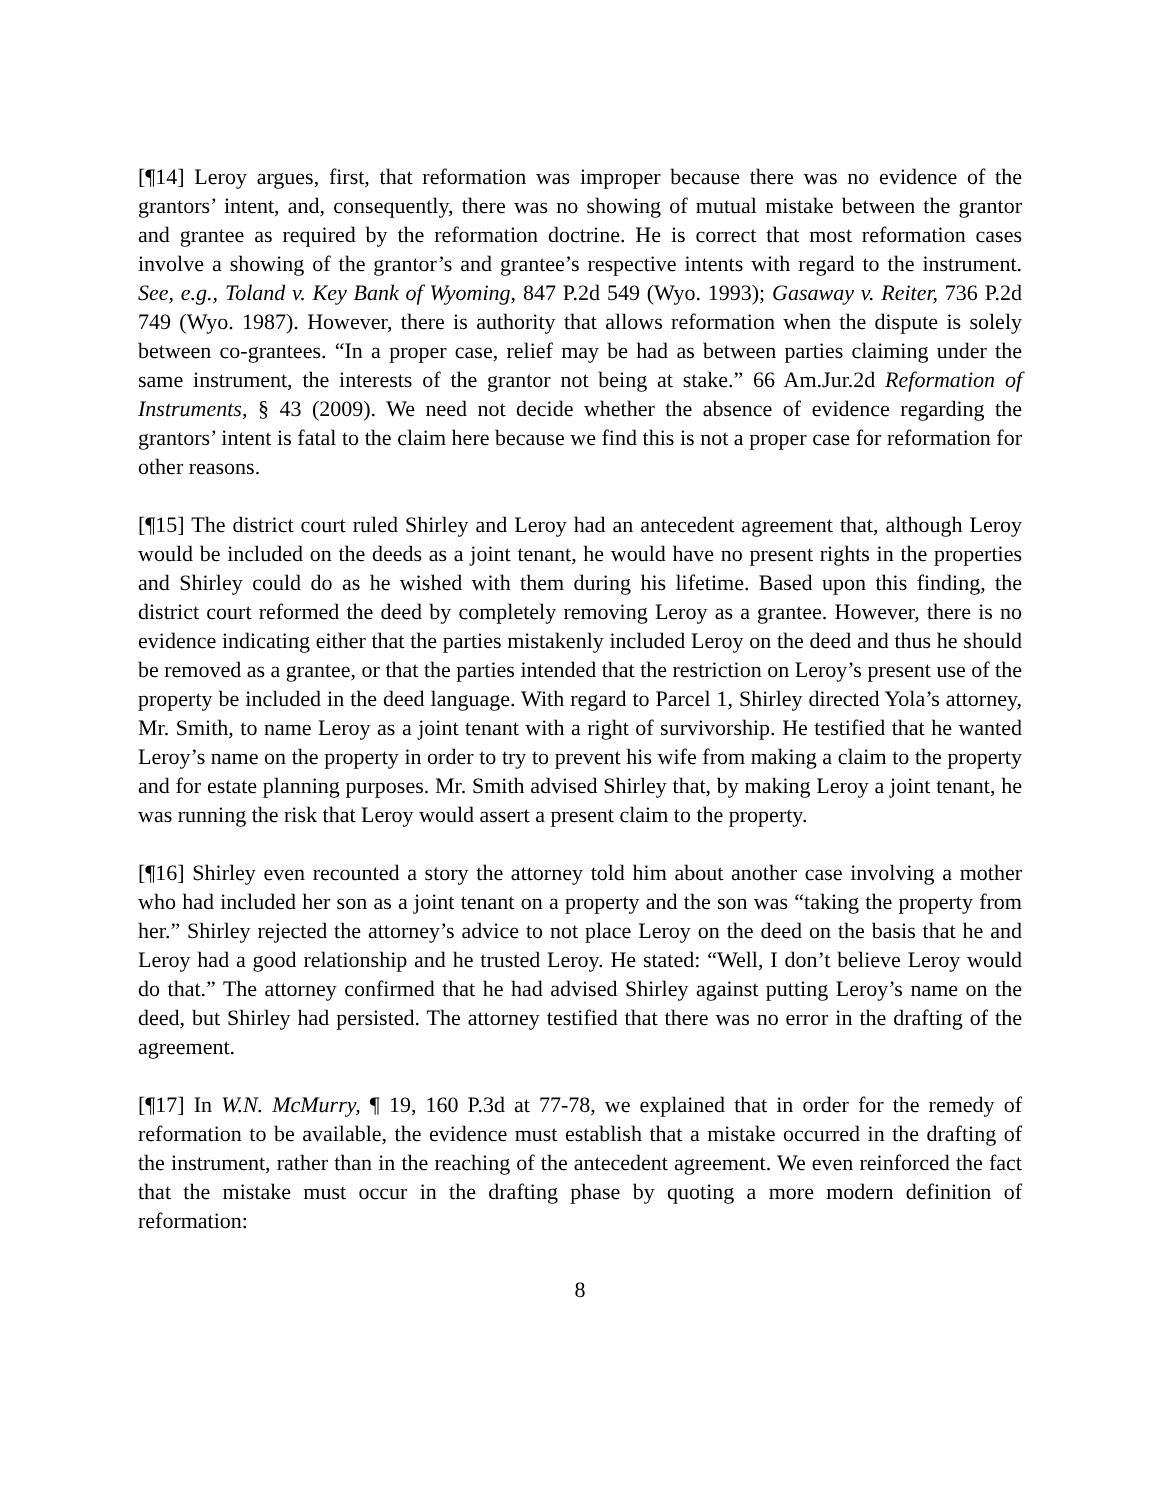[¶14] Leroy argues, first, that reformation was improper because there was no evidence of the grantors’ intent, and, consequently, there was no showing of mutual mistake between the grantor and grantee as required by the reformation doctrine. He is correct that most reformation cases involve a showing of the grantor’s and grantee’s respective intents with regard to the instrument. See, e.g., Toland v. Key Bank of Wyoming, 847 P.2d 549 (Wyo. 1993); Gasaway v. Reiter, 736 P.2d 749 (Wyo. 1987). However, there is authority that allows reformation when the dispute is solely between co-grantees. “In a proper case, relief may be had as between parties claiming under the same instrument, the interests of the grantor not being at stake.” 66 Am.Jur.2d Reformation of Instruments, § 43 (2009). We need not decide whether the absence of evidence regarding the grantors’ intent is fatal to the claim here because we find this is not a proper case for reformation for other reasons.
[¶15] The district court ruled Shirley and Leroy had an antecedent agreement that, although Leroy would be included on the deeds as a joint tenant, he would have no present rights in the properties and Shirley could do as he wished with them during his lifetime. Based upon this finding, the district court reformed the deed by completely removing Leroy as a grantee. However, there is no evidence indicating either that the parties mistakenly included Leroy on the deed and thus he should be removed as a grantee, or that the parties intended that the restriction on Leroy’s present use of the property be included in the deed language. With regard to Parcel 1, Shirley directed Yola’s attorney, Mr. Smith, to name Leroy as a joint tenant with a right of survivorship. He testified that he wanted Leroy’s name on the property in order to try to prevent his wife from making a claim to the property and for estate planning purposes. Mr. Smith advised Shirley that, by making Leroy a joint tenant, he was running the risk that Leroy would assert a present claim to the property.
[¶16] Shirley even recounted a story the attorney told him about another case involving a mother who had included her son as a joint tenant on a property and the son was “taking the property from her.” Shirley rejected the attorney’s advice to not place Leroy on the deed on the basis that he and Leroy had a good relationship and he trusted Leroy. He stated: “Well, I don’t believe Leroy would do that.” The attorney confirmed that he had advised Shirley against putting Leroy’s name on the deed, but Shirley had persisted. The attorney testified that there was no error in the drafting of the agreement.
[¶17] In W.N. McMurry, ¶ 19, 160 P.3d at 77-78, we explained that in order for the remedy of reformation to be available, the evidence must establish that a mistake occurred in the drafting of the instrument, rather than in the reaching of the antecedent agreement. We even reinforced the fact that the mistake must occur in the drafting phase by quoting a more modern definition of reformation:
8